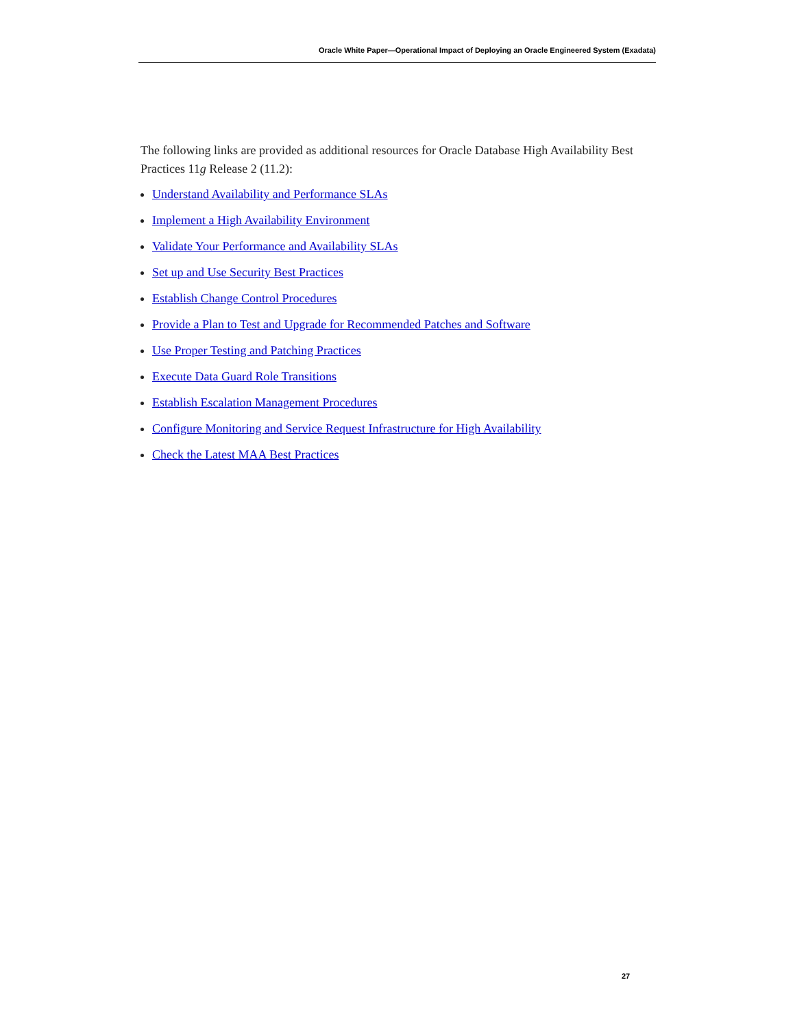Oracle White Paper—Operational Impact of Deploying an Oracle Engineered System (Exadata)
The following links are provided as additional resources for Oracle Database High Availability Best Practices 11g Release 2 (11.2):
Understand Availability and Performance SLAs
Implement a High Availability Environment
Validate Your Performance and Availability SLAs
Set up and Use Security Best Practices
Establish Change Control Procedures
Provide a Plan to Test and Upgrade for Recommended Patches and Software
Use Proper Testing and Patching Practices
Execute Data Guard Role Transitions
Establish Escalation Management Procedures
Configure Monitoring and Service Request Infrastructure for High Availability
Check the Latest MAA Best Practices
27